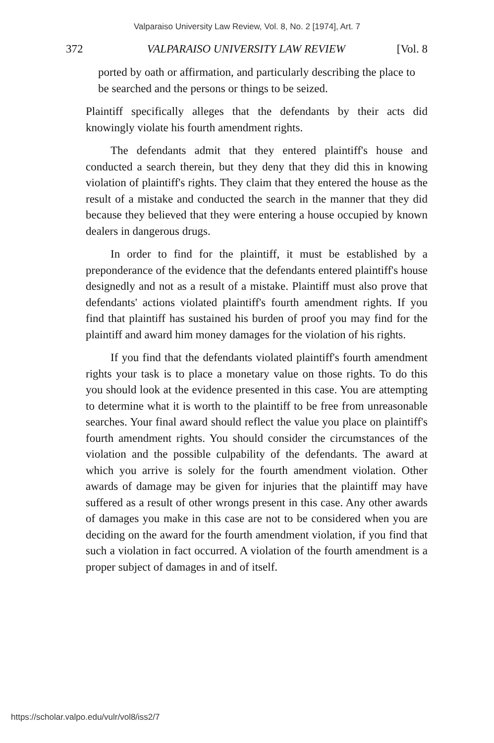Valparaiso University Law Review, Vol. 8, No. 2 [1974], Art. 7
372 VALPARAISO UNIVERSITY LAW REVIEW [Vol. 8
ported by oath or affirmation, and particularly describing the place to be searched and the persons or things to be seized.
Plaintiff specifically alleges that the defendants by their acts did knowingly violate his fourth amendment rights.
The defendants admit that they entered plaintiff's house and conducted a search therein, but they deny that they did this in knowing violation of plaintiff's rights. They claim that they entered the house as the result of a mistake and conducted the search in the manner that they did because they believed that they were entering a house occupied by known dealers in dangerous drugs.
In order to find for the plaintiff, it must be established by a preponderance of the evidence that the defendants entered plaintiff's house designedly and not as a result of a mistake. Plaintiff must also prove that defendants' actions violated plaintiff's fourth amendment rights. If you find that plaintiff has sustained his burden of proof you may find for the plaintiff and award him money damages for the violation of his rights.
If you find that the defendants violated plaintiff's fourth amendment rights your task is to place a monetary value on those rights. To do this you should look at the evidence presented in this case. You are attempting to determine what it is worth to the plaintiff to be free from unreasonable searches. Your final award should reflect the value you place on plaintiff's fourth amendment rights. You should consider the circumstances of the violation and the possible culpability of the defendants. The award at which you arrive is solely for the fourth amendment violation. Other awards of damage may be given for injuries that the plaintiff may have suffered as a result of other wrongs present in this case. Any other awards of damages you make in this case are not to be considered when you are deciding on the award for the fourth amendment violation, if you find that such a violation in fact occurred. A violation of the fourth amendment is a proper subject of damages in and of itself.
https://scholar.valpo.edu/vulr/vol8/iss2/7